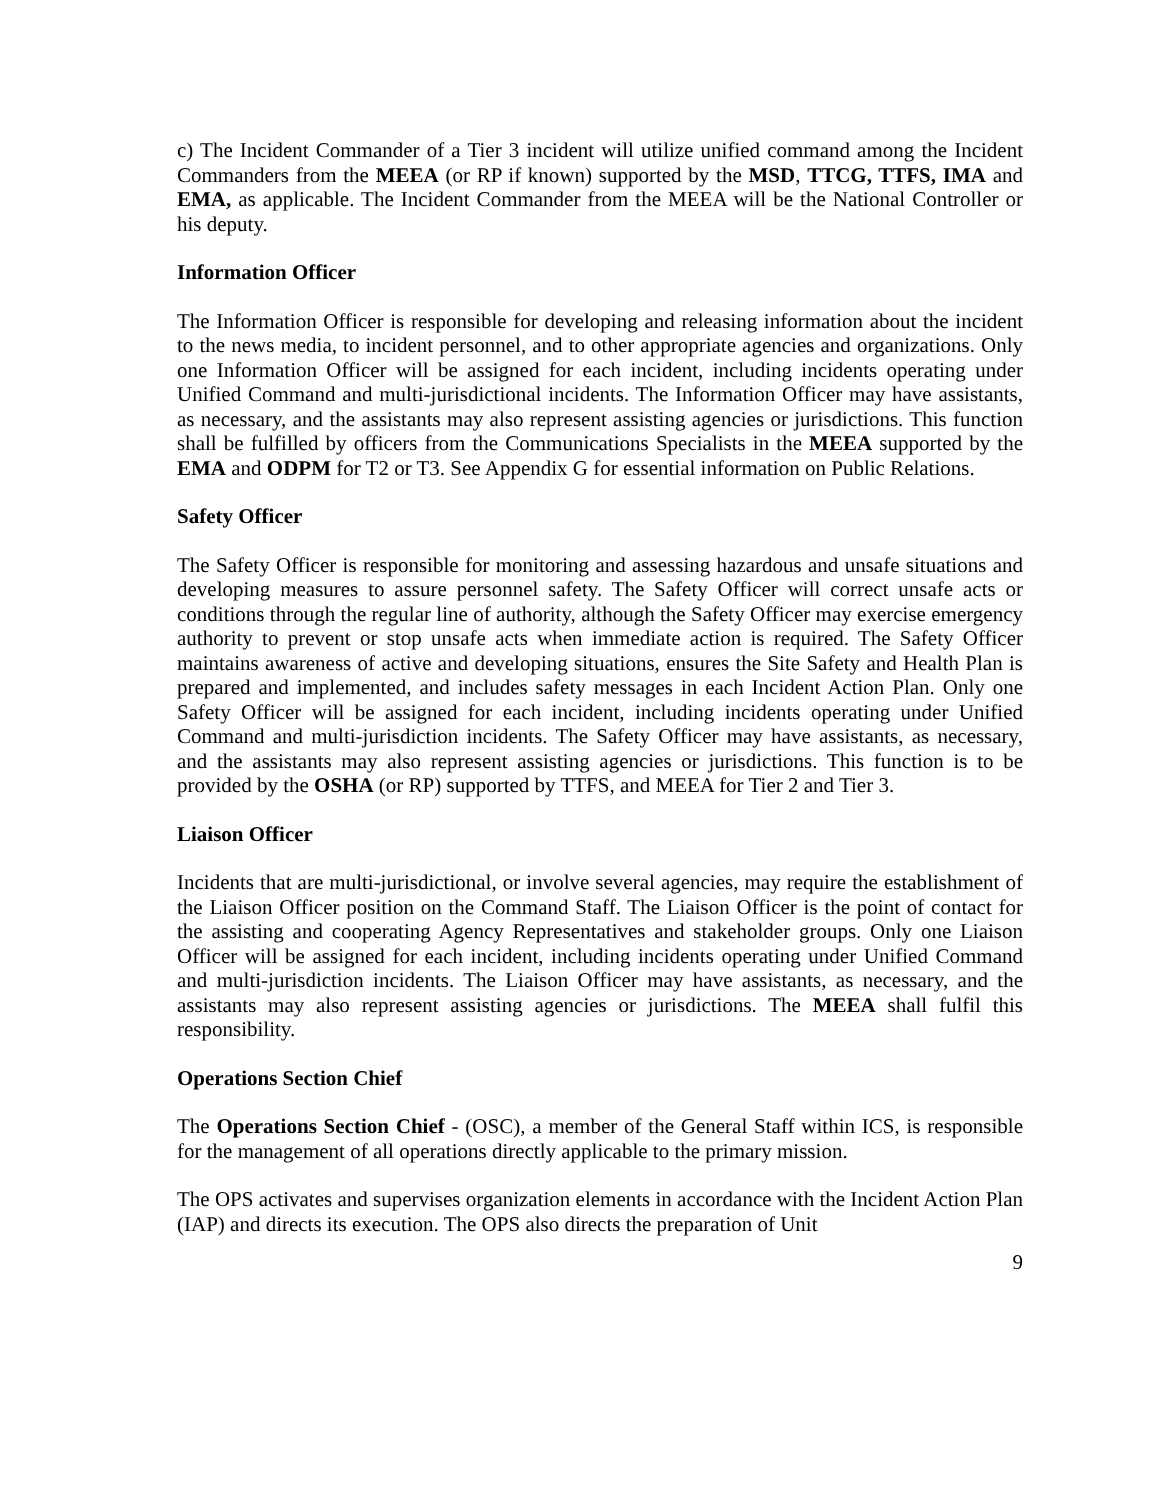c) The Incident Commander of a Tier 3 incident will utilize unified command among the Incident Commanders from the MEEA (or RP if known) supported by the MSD, TTCG, TTFS, IMA and EMA, as applicable. The Incident Commander from the MEEA will be the National Controller or his deputy.
Information Officer
The Information Officer is responsible for developing and releasing information about the incident to the news media, to incident personnel, and to other appropriate agencies and organizations. Only one Information Officer will be assigned for each incident, including incidents operating under Unified Command and multi-jurisdictional incidents. The Information Officer may have assistants, as necessary, and the assistants may also represent assisting agencies or jurisdictions. This function shall be fulfilled by officers from the Communications Specialists in the MEEA supported by the EMA and ODPM for T2 or T3. See Appendix G for essential information on Public Relations.
Safety Officer
The Safety Officer is responsible for monitoring and assessing hazardous and unsafe situations and developing measures to assure personnel safety. The Safety Officer will correct unsafe acts or conditions through the regular line of authority, although the Safety Officer may exercise emergency authority to prevent or stop unsafe acts when immediate action is required. The Safety Officer maintains awareness of active and developing situations, ensures the Site Safety and Health Plan is prepared and implemented, and includes safety messages in each Incident Action Plan. Only one Safety Officer will be assigned for each incident, including incidents operating under Unified Command and multi-jurisdiction incidents. The Safety Officer may have assistants, as necessary, and the assistants may also represent assisting agencies or jurisdictions. This function is to be provided by the OSHA (or RP) supported by TTFS, and MEEA for Tier 2 and Tier 3.
Liaison Officer
Incidents that are multi-jurisdictional, or involve several agencies, may require the establishment of the Liaison Officer position on the Command Staff. The Liaison Officer is the point of contact for the assisting and cooperating Agency Representatives and stakeholder groups. Only one Liaison Officer will be assigned for each incident, including incidents operating under Unified Command and multi-jurisdiction incidents. The Liaison Officer may have assistants, as necessary, and the assistants may also represent assisting agencies or jurisdictions. The MEEA shall fulfil this responsibility.
Operations Section Chief
The Operations Section Chief - (OSC), a member of the General Staff within ICS, is responsible for the management of all operations directly applicable to the primary mission.
The OPS activates and supervises organization elements in accordance with the Incident Action Plan (IAP) and directs its execution. The OPS also directs the preparation of Unit
9